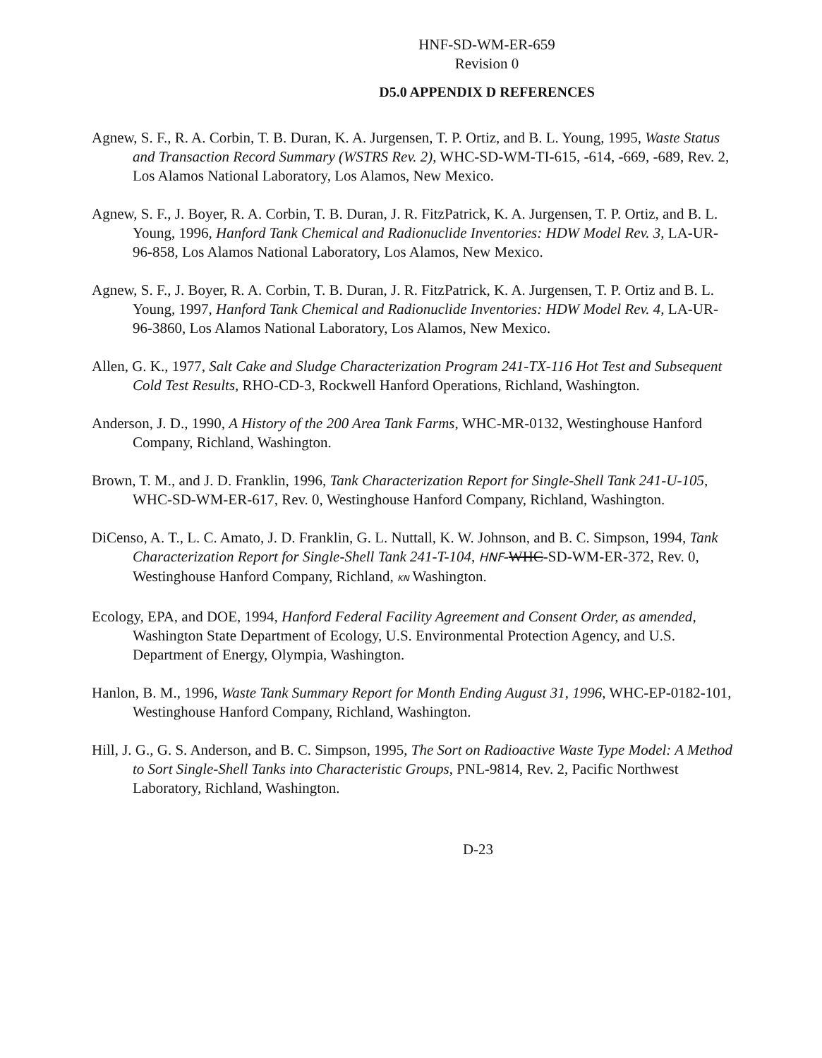HNF-SD-WM-ER-659
Revision 0
D5.0 APPENDIX D REFERENCES
Agnew, S. F., R. A. Corbin, T. B. Duran, K. A. Jurgensen, T. P. Ortiz, and B. L. Young, 1995, Waste Status and Transaction Record Summary (WSTRS Rev. 2), WHC-SD-WM-TI-615, -614, -669, -689, Rev. 2, Los Alamos National Laboratory, Los Alamos, New Mexico.
Agnew, S. F., J. Boyer, R. A. Corbin, T. B. Duran, J. R. FitzPatrick, K. A. Jurgensen, T. P. Ortiz, and B. L. Young, 1996, Hanford Tank Chemical and Radionuclide Inventories: HDW Model Rev. 3, LA-UR-96-858, Los Alamos National Laboratory, Los Alamos, New Mexico.
Agnew, S. F., J. Boyer, R. A. Corbin, T. B. Duran, J. R. FitzPatrick, K. A. Jurgensen, T. P. Ortiz and B. L. Young, 1997, Hanford Tank Chemical and Radionuclide Inventories: HDW Model Rev. 4, LA-UR-96-3860, Los Alamos National Laboratory, Los Alamos, New Mexico.
Allen, G. K., 1977, Salt Cake and Sludge Characterization Program 241-TX-116 Hot Test and Subsequent Cold Test Results, RHO-CD-3, Rockwell Hanford Operations, Richland, Washington.
Anderson, J. D., 1990, A History of the 200 Area Tank Farms, WHC-MR-0132, Westinghouse Hanford Company, Richland, Washington.
Brown, T. M., and J. D. Franklin, 1996, Tank Characterization Report for Single-Shell Tank 241-U-105, WHC-SD-WM-ER-617, Rev. 0, Westinghouse Hanford Company, Richland, Washington.
DiCenso, A. T., L. C. Amato, J. D. Franklin, G. L. Nuttall, K. W. Johnson, and B. C. Simpson, 1994, Tank Characterization Report for Single-Shell Tank 241-T-104, HNF-WHC-SD-WM-ER-372, Rev. 0, Westinghouse Hanford Company, Richland, KN Washington.
Ecology, EPA, and DOE, 1994, Hanford Federal Facility Agreement and Consent Order, as amended, Washington State Department of Ecology, U.S. Environmental Protection Agency, and U.S. Department of Energy, Olympia, Washington.
Hanlon, B. M., 1996, Waste Tank Summary Report for Month Ending August 31, 1996, WHC-EP-0182-101, Westinghouse Hanford Company, Richland, Washington.
Hill, J. G., G. S. Anderson, and B. C. Simpson, 1995, The Sort on Radioactive Waste Type Model: A Method to Sort Single-Shell Tanks into Characteristic Groups, PNL-9814, Rev. 2, Pacific Northwest Laboratory, Richland, Washington.
D-23